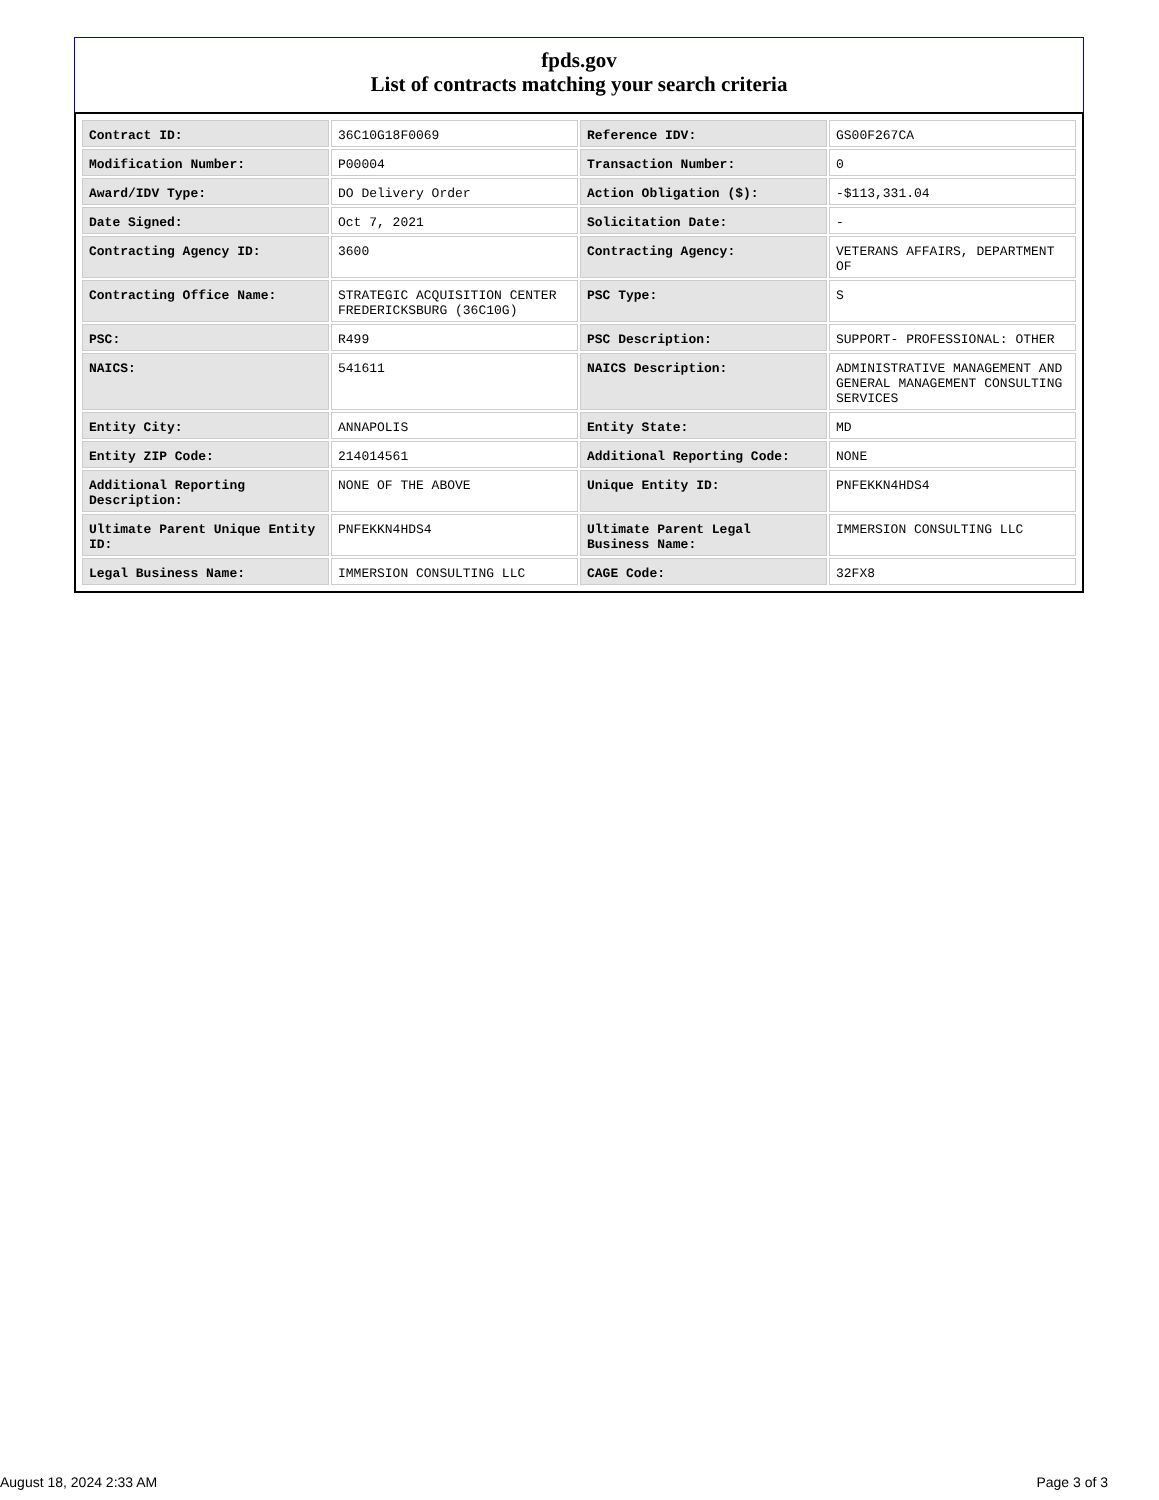fpds.gov
List of contracts matching your search criteria
| Contract ID: | 36C10G18F0069 | Reference IDV: | GS00F267CA |
| Modification Number: | P00004 | Transaction Number: | 0 |
| Award/IDV Type: | DO Delivery Order | Action Obligation ($): | -$113,331.04 |
| Date Signed: | Oct 7, 2021 | Solicitation Date: | - |
| Contracting Agency ID: | 3600 | Contracting Agency: | VETERANS AFFAIRS, DEPARTMENT OF |
| Contracting Office Name: | STRATEGIC ACQUISITION CENTER FREDERICKSBURG (36C10G) | PSC Type: | S |
| PSC: | R499 | PSC Description: | SUPPORT- PROFESSIONAL: OTHER |
| NAICS: | 541611 | NAICS Description: | ADMINISTRATIVE MANAGEMENT AND GENERAL MANAGEMENT CONSULTING SERVICES |
| Entity City: | ANNAPOLIS | Entity State: | MD |
| Entity ZIP Code: | 214014561 | Additional Reporting Code: | NONE |
| Additional Reporting Description: | NONE OF THE ABOVE | Unique Entity ID: | PNFEKKN4HDS4 |
| Ultimate Parent Unique Entity ID: | PNFEKKN4HDS4 | Ultimate Parent Legal Business Name: | IMMERSION CONSULTING LLC |
| Legal Business Name: | IMMERSION CONSULTING LLC | CAGE Code: | 32FX8 |
August 18, 2024 2:33 AM Page 3 of 3